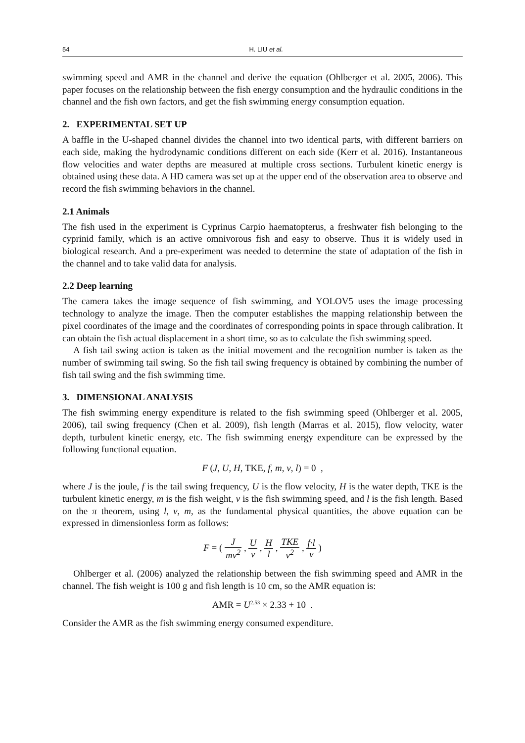54 H. LIU et al.
swimming speed and AMR in the channel and derive the equation (Ohlberger et al. 2005, 2006). This paper focuses on the relationship between the fish energy consumption and the hydraulic conditions in the channel and the fish own factors, and get the fish swimming energy consumption equation.
2. EXPERIMENTAL SET UP
A baffle in the U-shaped channel divides the channel into two identical parts, with different barriers on each side, making the hydrodynamic conditions different on each side (Kerr et al. 2016). Instantaneous flow velocities and water depths are measured at multiple cross sections. Turbulent kinetic energy is obtained using these data. A HD camera was set up at the upper end of the observation area to observe and record the fish swimming behaviors in the channel.
2.1 Animals
The fish used in the experiment is Cyprinus Carpio haematopterus, a freshwater fish belonging to the cyprinid family, which is an active omnivorous fish and easy to observe. Thus it is widely used in biological research. And a pre-experiment was needed to determine the state of adaptation of the fish in the channel and to take valid data for analysis.
2.2 Deep learning
The camera takes the image sequence of fish swimming, and YOLOV5 uses the image processing technology to analyze the image. Then the computer establishes the mapping relationship between the pixel coordinates of the image and the coordinates of corresponding points in space through calibration. It can obtain the fish actual displacement in a short time, so as to calculate the fish swimming speed.
A fish tail swing action is taken as the initial movement and the recognition number is taken as the number of swimming tail swing. So the fish tail swing frequency is obtained by combining the number of fish tail swing and the fish swimming time.
3. DIMENSIONAL ANALYSIS
The fish swimming energy expenditure is related to the fish swimming speed (Ohlberger et al. 2005, 2006), tail swing frequency (Chen et al. 2009), fish length (Marras et al. 2015), flow velocity, water depth, turbulent kinetic energy, etc. The fish swimming energy expenditure can be expressed by the following functional equation.
F (J, U, H, TKE, f, m, v, l) = 0 ,
where J is the joule, f is the tail swing frequency, U is the flow velocity, H is the water depth, TKE is the turbulent kinetic energy, m is the fish weight, v is the fish swimming speed, and l is the fish length. Based on the π theorem, using l, v, m, as the fundamental physical quantities, the above equation can be expressed in dimensionless form as follows:
F = ( J mv<sup>2</sup> , U v , H l , TKE v<sup>2</sup> , f·l v )
Ohlberger et al. (2006) analyzed the relationship between the fish swimming speed and AMR in the channel. The fish weight is 100 g and fish length is 10 cm, so the AMR equation is:
AMR = U<sup>2.53</sup> × 2.33 + 10 .
Consider the AMR as the fish swimming energy consumed expenditure.